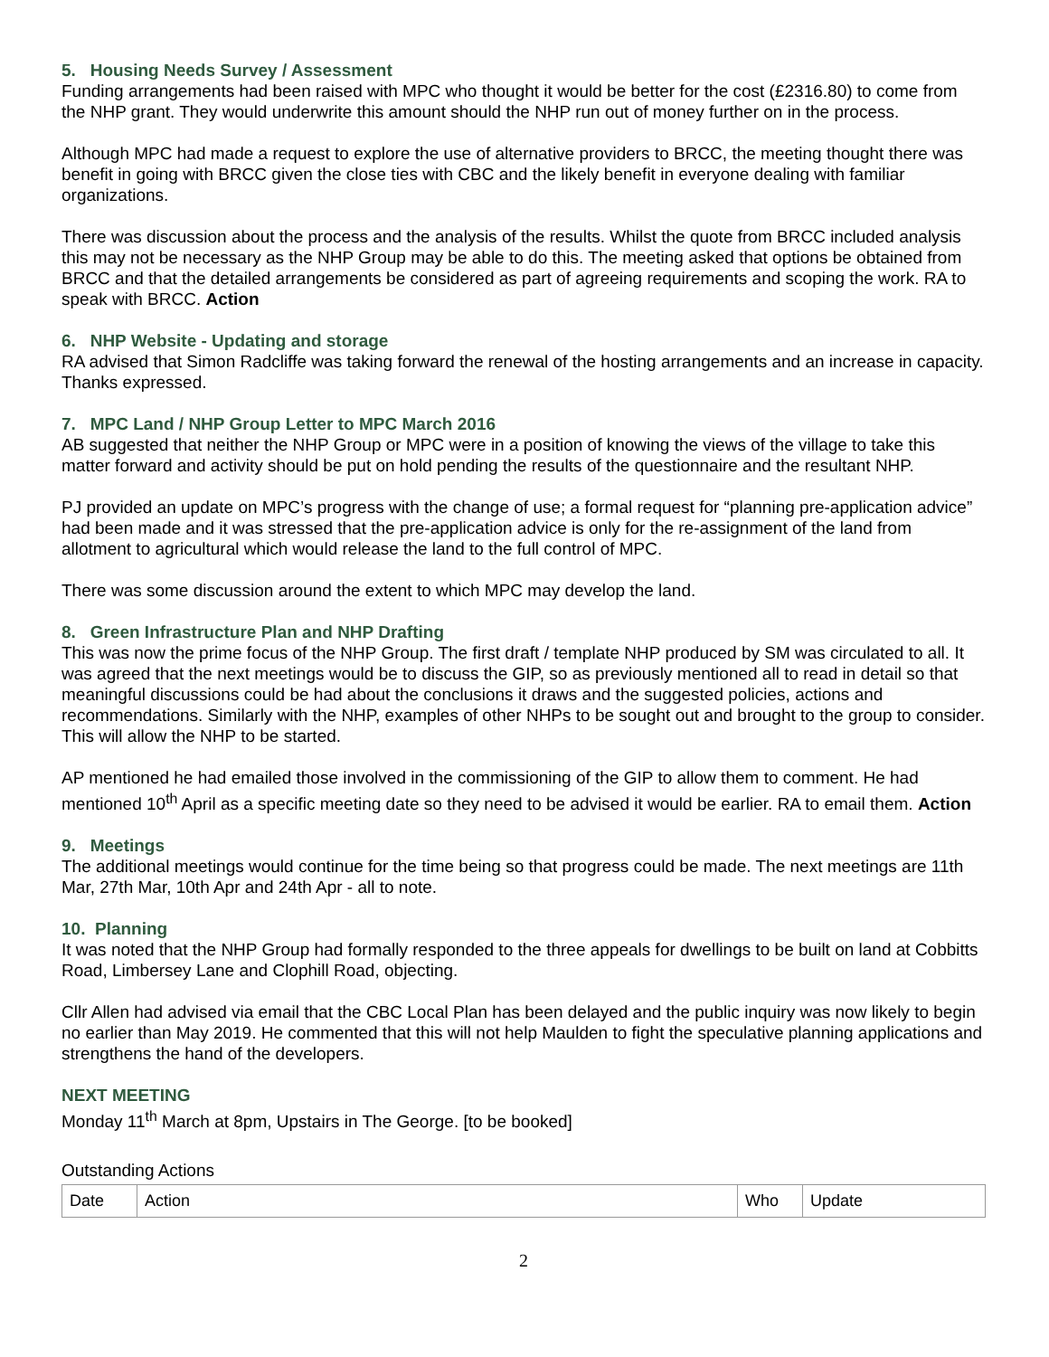5. Housing Needs Survey / Assessment
Funding arrangements had been raised with MPC who thought it would be better for the cost (£2316.80) to come from the NHP grant. They would underwrite this amount should the NHP run out of money further on in the process.
Although MPC had made a request to explore the use of alternative providers to BRCC, the meeting thought there was benefit in going with BRCC given the close ties with CBC and the likely benefit in everyone dealing with familiar organizations.
There was discussion about the process and the analysis of the results. Whilst the quote from BRCC included analysis this may not be necessary as the NHP Group may be able to do this. The meeting asked that options be obtained from BRCC and that the detailed arrangements be considered as part of agreeing requirements and scoping the work. RA to speak with BRCC. Action
6. NHP Website - Updating and storage
RA advised that Simon Radcliffe was taking forward the renewal of the hosting arrangements and an increase in capacity. Thanks expressed.
7. MPC Land / NHP Group Letter to MPC March 2016
AB suggested that neither the NHP Group or MPC were in a position of knowing the views of the village to take this matter forward and activity should be put on hold pending the results of the questionnaire and the resultant NHP.
PJ provided an update on MPC’s progress with the change of use; a formal request for “planning pre-application advice” had been made and it was stressed that the pre-application advice is only for the re-assignment of the land from allotment to agricultural which would release the land to the full control of MPC.
There was some discussion around the extent to which MPC may develop the land.
8. Green Infrastructure Plan and NHP Drafting
This was now the prime focus of the NHP Group. The first draft / template NHP produced by SM was circulated to all. It was agreed that the next meetings would be to discuss the GIP, so as previously mentioned all to read in detail so that meaningful discussions could be had about the conclusions it draws and the suggested policies, actions and recommendations. Similarly with the NHP, examples of other NHPs to be sought out and brought to the group to consider. This will allow the NHP to be started.
AP mentioned he had emailed those involved in the commissioning of the GIP to allow them to comment. He had mentioned 10<sup>th</sup> April as a specific meeting date so they need to be advised it would be earlier. RA to email them. Action
9. Meetings
The additional meetings would continue for the time being so that progress could be made. The next meetings are 11th Mar, 27th Mar, 10th Apr and 24th Apr - all to note.
10. Planning
It was noted that the NHP Group had formally responded to the three appeals for dwellings to be built on land at Cobbitts Road, Limbersey Lane and Clophill Road, objecting.
Cllr Allen had advised via email that the CBC Local Plan has been delayed and the public inquiry was now likely to begin no earlier than May 2019. He commented that this will not help Maulden to fight the speculative planning applications and strengthens the hand of the developers.
NEXT MEETING
Monday 11<sup>th</sup> March at 8pm, Upstairs in The George. [to be booked]
Outstanding Actions
| Date | Action | Who | Update |
2